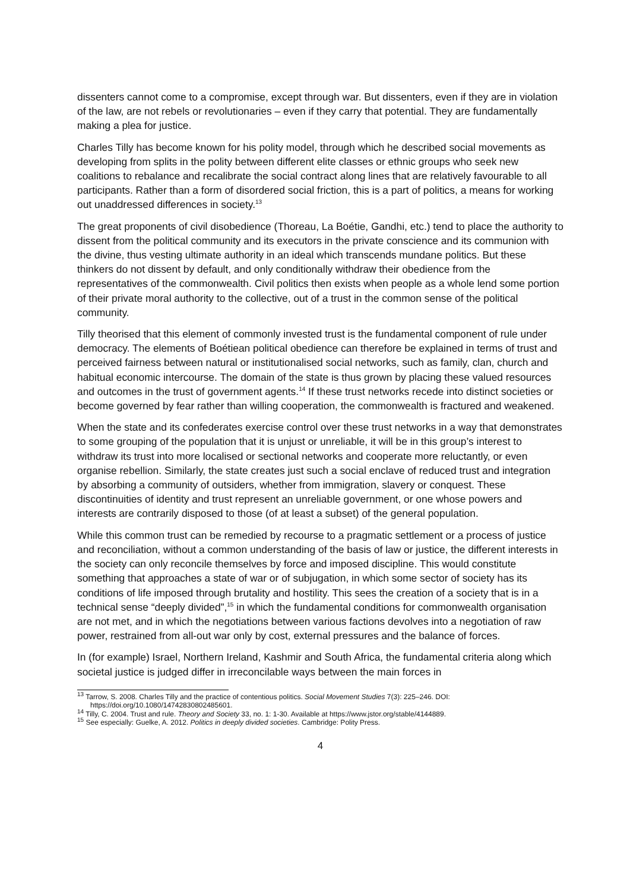dissenters cannot come to a compromise, except through war. But dissenters, even if they are in violation of the law, are not rebels or revolutionaries – even if they carry that potential. They are fundamentally making a plea for justice.
Charles Tilly has become known for his polity model, through which he described social movements as developing from splits in the polity between different elite classes or ethnic groups who seek new coalitions to rebalance and recalibrate the social contract along lines that are relatively favourable to all participants. Rather than a form of disordered social friction, this is a part of politics, a means for working out unaddressed differences in society.<sup>13</sup>
The great proponents of civil disobedience (Thoreau, La Boétie, Gandhi, etc.) tend to place the authority to dissent from the political community and its executors in the private conscience and its communion with the divine, thus vesting ultimate authority in an ideal which transcends mundane politics. But these thinkers do not dissent by default, and only conditionally withdraw their obedience from the representatives of the commonwealth. Civil politics then exists when people as a whole lend some portion of their private moral authority to the collective, out of a trust in the common sense of the political community.
Tilly theorised that this element of commonly invested trust is the fundamental component of rule under democracy. The elements of Boétiean political obedience can therefore be explained in terms of trust and perceived fairness between natural or institutionalised social networks, such as family, clan, church and habitual economic intercourse. The domain of the state is thus grown by placing these valued resources and outcomes in the trust of government agents.<sup>14</sup> If these trust networks recede into distinct societies or become governed by fear rather than willing cooperation, the commonwealth is fractured and weakened.
When the state and its confederates exercise control over these trust networks in a way that demonstrates to some grouping of the population that it is unjust or unreliable, it will be in this group’s interest to withdraw its trust into more localised or sectional networks and cooperate more reluctantly, or even organise rebellion. Similarly, the state creates just such a social enclave of reduced trust and integration by absorbing a community of outsiders, whether from immigration, slavery or conquest. These discontinuities of identity and trust represent an unreliable government, or one whose powers and interests are contrarily disposed to those (of at least a subset) of the general population.
While this common trust can be remedied by recourse to a pragmatic settlement or a process of justice and reconciliation, without a common understanding of the basis of law or justice, the different interests in the society can only reconcile themselves by force and imposed discipline. This would constitute something that approaches a state of war or of subjugation, in which some sector of society has its conditions of life imposed through brutality and hostility. This sees the creation of a society that is in a technical sense “deeply divided”,<sup>15</sup> in which the fundamental conditions for commonwealth organisation are not met, and in which the negotiations between various factions devolves into a negotiation of raw power, restrained from all-out war only by cost, external pressures and the balance of forces.
In (for example) Israel, Northern Ireland, Kashmir and South Africa, the fundamental criteria along which societal justice is judged differ in irreconcilable ways between the main forces in
<sup>13</sup> Tarrow, S. 2008. Charles Tilly and the practice of contentious politics. Social Movement Studies 7(3): 225–246. DOI: https://doi.org/10.1080/14742830802485601.
<sup>14</sup> Tilly, C. 2004. Trust and rule. Theory and Society 33, no. 1: 1-30. Available at https://www.jstor.org/stable/4144889.
<sup>15</sup> See especially: Guelke, A. 2012. Politics in deeply divided societies. Cambridge: Polity Press.
4